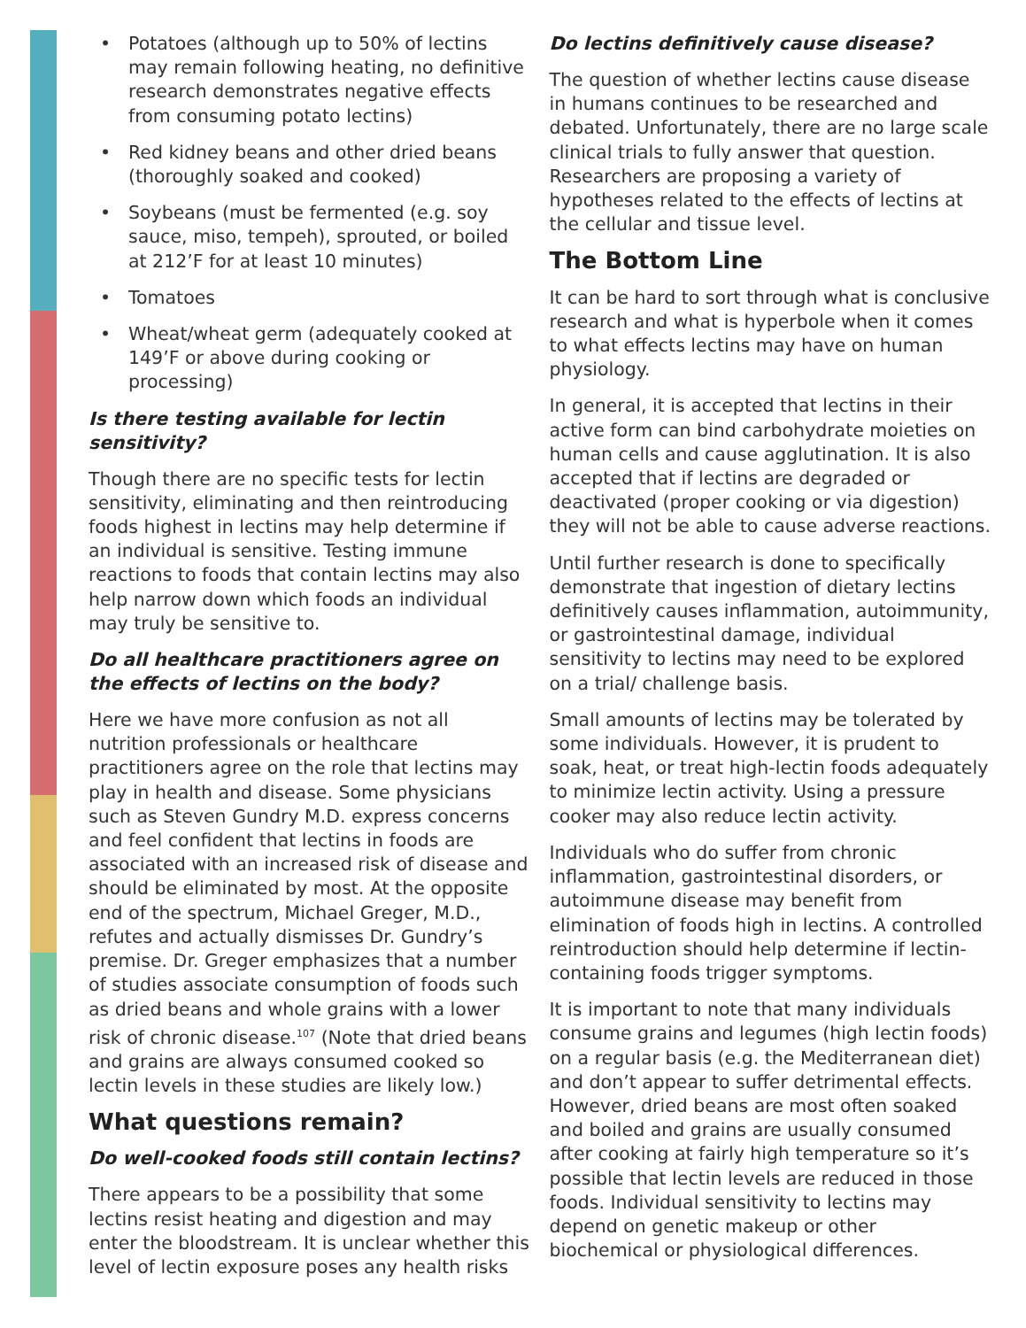• Potatoes (although up to 50% of lectins may remain following heating, no definitive research demonstrates negative effects from consuming potato lectins)
• Red kidney beans and other dried beans (thoroughly soaked and cooked)
• Soybeans (must be fermented (e.g. soy sauce, miso, tempeh), sprouted, or boiled at 212’F for at least 10 minutes)
• Tomatoes
• Wheat/wheat germ (adequately cooked at 149’F or above during cooking or processing)
Is there testing available for lectin sensitivity?
Though there are no specific tests for lectin sensitivity, eliminating and then reintroducing foods highest in lectins may help determine if an individual is sensitive. Testing immune reactions to foods that contain lectins may also help narrow down which foods an individual may truly be sensitive to.
Do all healthcare practitioners agree on the effects of lectins on the body?
Here we have more confusion as not all nutrition professionals or healthcare practitioners agree on the role that lectins may play in health and disease. Some physicians such as Steven Gundry M.D. express concerns and feel confident that lectins in foods are associated with an increased risk of disease and should be eliminated by most. At the opposite end of the spectrum, Michael Greger, M.D., refutes and actually dismisses Dr. Gundry’s premise. Dr. Greger emphasizes that a number of studies associate consumption of foods such as dried beans and whole grains with a lower risk of chronic disease.<sup>107</sup> (Note that dried beans and grains are always consumed cooked so lectin levels in these studies are likely low.)
What questions remain?
Do well-cooked foods still contain lectins?
There appears to be a possibility that some lectins resist heating and digestion and may enter the bloodstream. It is unclear whether this level of lectin exposure poses any health risks
Do lectins definitively cause disease?
The question of whether lectins cause disease in humans continues to be researched and debated. Unfortunately, there are no large scale clinical trials to fully answer that question. Researchers are proposing a variety of hypotheses related to the effects of lectins at the cellular and tissue level.
The Bottom Line
It can be hard to sort through what is conclusive research and what is hyperbole when it comes to what effects lectins may have on human physiology.
In general, it is accepted that lectins in their active form can bind carbohydrate moieties on human cells and cause agglutination. It is also accepted that if lectins are degraded or deactivated (proper cooking or via digestion) they will not be able to cause adverse reactions.
Until further research is done to specifically demonstrate that ingestion of dietary lectins definitively causes inflammation, autoimmunity, or gastrointestinal damage, individual sensitivity to lectins may need to be explored on a trial/ challenge basis.
Small amounts of lectins may be tolerated by some individuals. However, it is prudent to soak, heat, or treat high-lectin foods adequately to minimize lectin activity. Using a pressure cooker may also reduce lectin activity.
Individuals who do suffer from chronic inflammation, gastrointestinal disorders, or autoimmune disease may benefit from elimination of foods high in lectins. A controlled reintroduction should help determine if lectin-containing foods trigger symptoms.
It is important to note that many individuals consume grains and legumes (high lectin foods) on a regular basis (e.g. the Mediterranean diet) and don’t appear to suffer detrimental effects. However, dried beans are most often soaked and boiled and grains are usually consumed after cooking at fairly high temperature so it’s possible that lectin levels are reduced in those foods. Individual sensitivity to lectins may depend on genetic makeup or other biochemical or physiological differences.